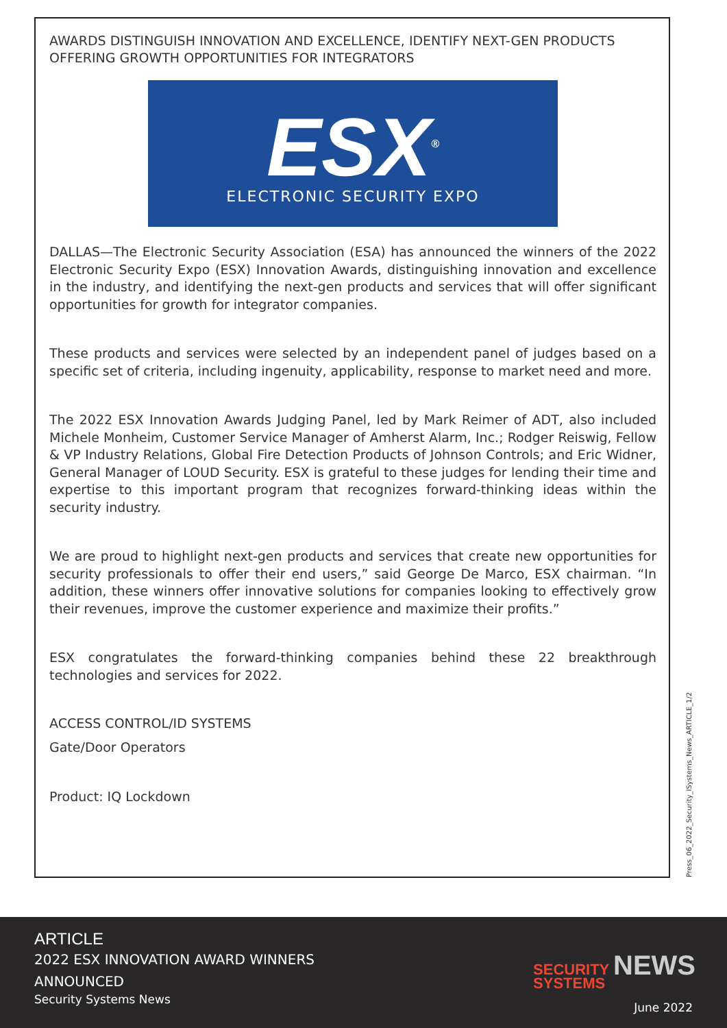AWARDS DISTINGUISH INNOVATION AND EXCELLENCE, IDENTIFY NEXT-GEN PRODUCTS OFFERING GROWTH OPPORTUNITIES FOR INTEGRATORS
ESX<sup>®</sup>
ELECTRONIC SECURITY EXPO
DALLAS—The Electronic Security Association (ESA) has announced the winners of the 2022 Electronic Security Expo (ESX) Innovation Awards, distinguishing innovation and excellence in the industry, and identifying the next-gen products and services that will offer significant opportunities for growth for integrator companies.
These products and services were selected by an independent panel of judges based on a specific set of criteria, including ingenuity, applicability, response to market need and more.
The 2022 ESX Innovation Awards Judging Panel, led by Mark Reimer of ADT, also included Michele Monheim, Customer Service Manager of Amherst Alarm, Inc.; Rodger Reiswig, Fellow & VP Industry Relations, Global Fire Detection Products of Johnson Controls; and Eric Widner, General Manager of LOUD Security. ESX is grateful to these judges for lending their time and expertise to this important program that recognizes forward-thinking ideas within the security industry.
We are proud to highlight next-gen products and services that create new opportunities for security professionals to offer their end users,” said George De Marco, ESX chairman. “In addition, these winners offer innovative solutions for companies looking to effectively grow their revenues, improve the customer experience and maximize their profits.”
ESX congratulates the forward-thinking companies behind these 22 breakthrough technologies and services for 2022.
ACCESS CONTROL/ID SYSTEMS
Gate/Door Operators
Product: IQ Lockdown
Press_06_2022_Security_ISystems_News_ARTICLE_1/2
ARTICLE
2022 ESX INNOVATION AWARD WINNERS
ANNOUNCED
Security Systems News
SECURITY NEWS
SYSTEMS
June 2022